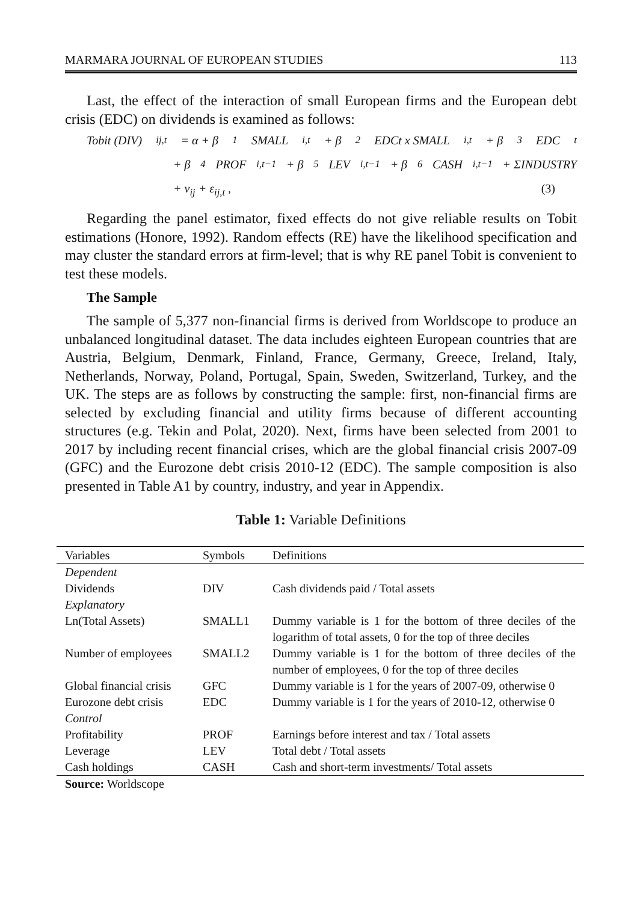MARMARA JOURNAL OF EUROPEAN STUDIES 113
Last, the effect of the interaction of small European firms and the European debt crisis (EDC) on dividends is examined as follows:
Tobit (DIV)<sub>ij,t</sub> = α + β<sub>1</sub>SMALL<sub>i,t</sub> + β<sub>2</sub>EDCt x SMALL<sub>i,t</sub> + β<sub>3</sub>EDC<sub>t</sub>
+ β<sub>4</sub>PROF<sub>i,t−1</sub>+ β<sub>5</sub>LEV<sub>i,t−1</sub> + β<sub>6</sub>CASH<sub>i,t−1</sub> + ΣINDUSTRY
+ v<sub>ij</sub> + ε<sub>ij,t</sub> , (3)
Regarding the panel estimator, fixed effects do not give reliable results on Tobit estimations (Honore, 1992). Random effects (RE) have the likelihood specification and may cluster the standard errors at firm-level; that is why RE panel Tobit is convenient to test these models.
The Sample
The sample of 5,377 non-financial firms is derived from Worldscope to produce an unbalanced longitudinal dataset. The data includes eighteen European countries that are Austria, Belgium, Denmark, Finland, France, Germany, Greece, Ireland, Italy, Netherlands, Norway, Poland, Portugal, Spain, Sweden, Switzerland, Turkey, and the UK. The steps are as follows by constructing the sample: first, non-financial firms are selected by excluding financial and utility firms because of different accounting structures (e.g. Tekin and Polat, 2020). Next, firms have been selected from 2001 to 2017 by including recent financial crises, which are the global financial crisis 2007-09 (GFC) and the Eurozone debt crisis 2010-12 (EDC). The sample composition is also presented in Table A1 by country, industry, and year in Appendix.
Table 1: Variable Definitions
| Variables | Symbols | Definitions |
| --- | --- | --- |
| Dependent | | |
| Dividends | DIV | Cash dividends paid / Total assets |
| Explanatory | | |
| Ln(Total Assets) | SMALL1 | Dummy variable is 1 for the bottom of three deciles of the logarithm of total assets, 0 for the top of three deciles |
| Number of employees | SMALL2 | Dummy variable is 1 for the bottom of three deciles of the number of employees, 0 for the top of three deciles |
| Global financial crisis | GFC | Dummy variable is 1 for the years of 2007-09, otherwise 0 |
| Eurozone debt crisis | EDC | Dummy variable is 1 for the years of 2010-12, otherwise 0 |
| Control | | |
| Profitability | PROF | Earnings before interest and tax / Total assets |
| Leverage | LEV | Total debt / Total assets |
| Cash holdings | CASH | Cash and short-term investments/ Total assets |
Source: Worldscope